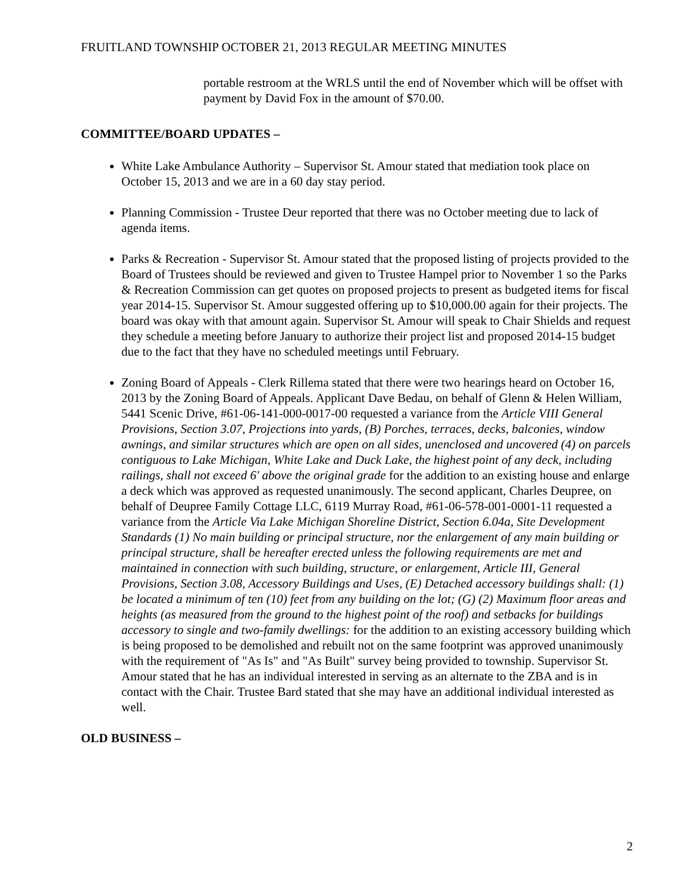FRUITLAND TOWNSHIP OCTOBER 21, 2013 REGULAR MEETING MINUTES
portable restroom at the WRLS until the end of November which will be offset with payment by David Fox in the amount of $70.00.
COMMITTEE/BOARD UPDATES –
White Lake Ambulance Authority – Supervisor St. Amour stated that mediation took place on October 15, 2013 and we are in a 60 day stay period.
Planning Commission - Trustee Deur reported that there was no October meeting due to lack of agenda items.
Parks & Recreation - Supervisor St. Amour stated that the proposed listing of projects provided to the Board of Trustees should be reviewed and given to Trustee Hampel prior to November 1 so the Parks & Recreation Commission can get quotes on proposed projects to present as budgeted items for fiscal year 2014-15. Supervisor St. Amour suggested offering up to $10,000.00 again for their projects. The board was okay with that amount again. Supervisor St. Amour will speak to Chair Shields and request they schedule a meeting before January to authorize their project list and proposed 2014-15 budget due to the fact that they have no scheduled meetings until February.
Zoning Board of Appeals - Clerk Rillema stated that there were two hearings heard on October 16, 2013 by the Zoning Board of Appeals. Applicant Dave Bedau, on behalf of Glenn & Helen William, 5441 Scenic Drive, #61-06-141-000-0017-00 requested a variance from the Article VIII General Provisions, Section 3.07, Projections into yards, (B) Porches, terraces, decks, balconies, window awnings, and similar structures which are open on all sides, unenclosed and uncovered (4) on parcels contiguous to Lake Michigan, White Lake and Duck Lake, the highest point of any deck, including railings, shall not exceed 6' above the original grade for the addition to an existing house and enlarge a deck which was approved as requested unanimously. The second applicant, Charles Deupree, on behalf of Deupree Family Cottage LLC, 6119 Murray Road, #61-06-578-001-0001-11 requested a variance from the Article Via Lake Michigan Shoreline District, Section 6.04a, Site Development Standards (1) No main building or principal structure, nor the enlargement of any main building or principal structure, shall be hereafter erected unless the following requirements are met and maintained in connection with such building, structure, or enlargement, Article III, General Provisions, Section 3.08, Accessory Buildings and Uses, (E) Detached accessory buildings shall: (1) be located a minimum of ten (10) feet from any building on the lot; (G) (2) Maximum floor areas and heights (as measured from the ground to the highest point of the roof) and setbacks for buildings accessory to single and two-family dwellings: for the addition to an existing accessory building which is being proposed to be demolished and rebuilt not on the same footprint was approved unanimously with the requirement of "As Is" and "As Built" survey being provided to township. Supervisor St. Amour stated that he has an individual interested in serving as an alternate to the ZBA and is in contact with the Chair. Trustee Bard stated that she may have an additional individual interested as well.
OLD BUSINESS –
2